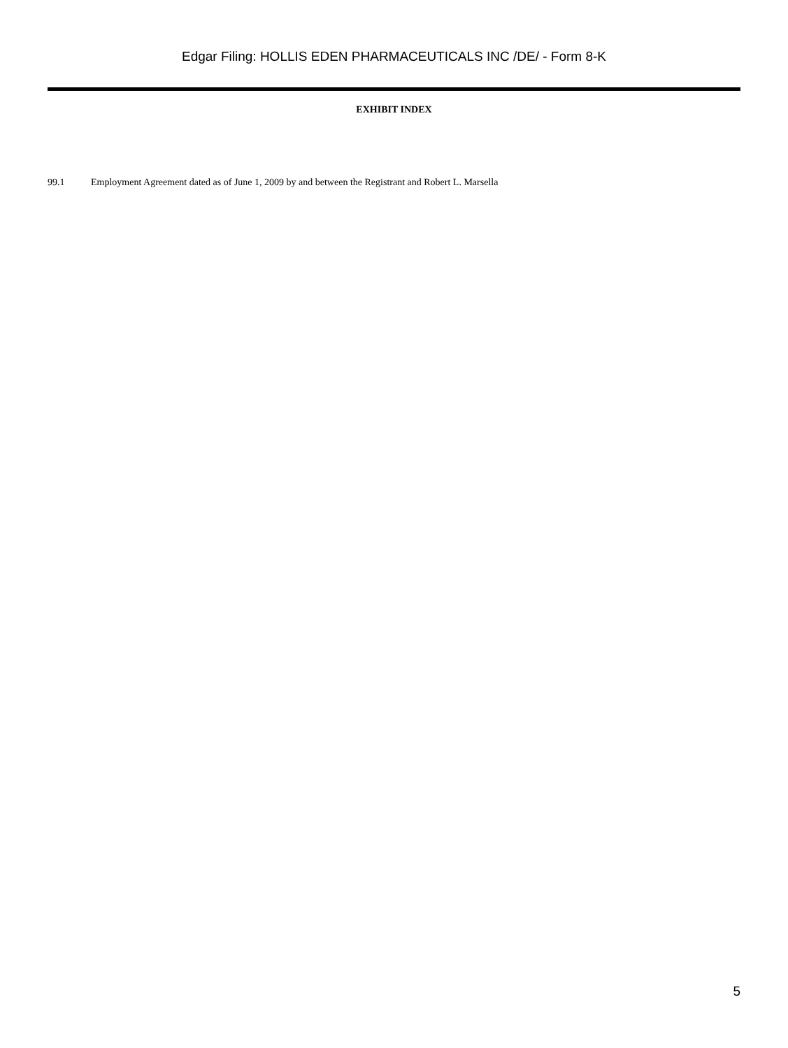Edgar Filing: HOLLIS EDEN PHARMACEUTICALS INC /DE/ - Form 8-K
EXHIBIT INDEX
99.1 Employment Agreement dated as of June 1, 2009 by and between the Registrant and Robert L. Marsella
5